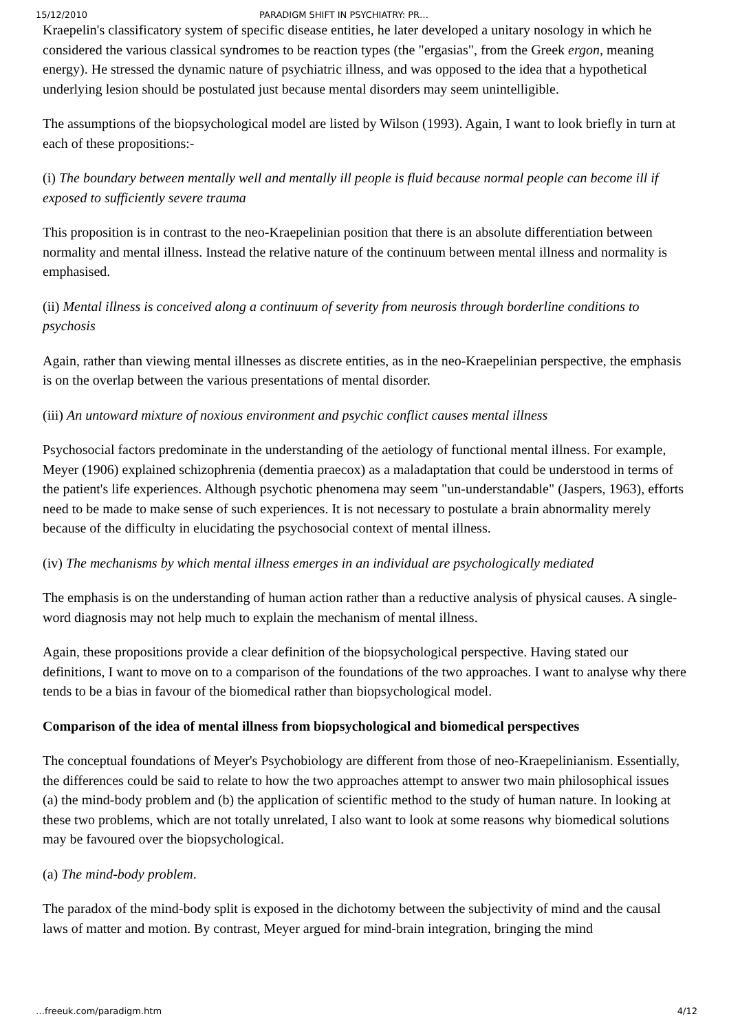15/12/2010 PARADIGM SHIFT IN PSYCHIATRY: PR…
Kraepelin's classificatory system of specific disease entities, he later developed a unitary nosology in which he considered the various classical syndromes to be reaction types (the "ergasias", from the Greek ergon, meaning energy). He stressed the dynamic nature of psychiatric illness, and was opposed to the idea that a hypothetical underlying lesion should be postulated just because mental disorders may seem unintelligible.
The assumptions of the biopsychological model are listed by Wilson (1993). Again, I want to look briefly in turn at each of these propositions:-
(i) The boundary between mentally well and mentally ill people is fluid because normal people can become ill if exposed to sufficiently severe trauma
This proposition is in contrast to the neo-Kraepelinian position that there is an absolute differentiation between normality and mental illness. Instead the relative nature of the continuum between mental illness and normality is emphasised.
(ii) Mental illness is conceived along a continuum of severity from neurosis through borderline conditions to psychosis
Again, rather than viewing mental illnesses as discrete entities, as in the neo-Kraepelinian perspective, the emphasis is on the overlap between the various presentations of mental disorder.
(iii) An untoward mixture of noxious environment and psychic conflict causes mental illness
Psychosocial factors predominate in the understanding of the aetiology of functional mental illness. For example, Meyer (1906) explained schizophrenia (dementia praecox) as a maladaptation that could be understood in terms of the patient's life experiences. Although psychotic phenomena may seem "un-understandable" (Jaspers, 1963), efforts need to be made to make sense of such experiences. It is not necessary to postulate a brain abnormality merely because of the difficulty in elucidating the psychosocial context of mental illness.
(iv) The mechanisms by which mental illness emerges in an individual are psychologically mediated
The emphasis is on the understanding of human action rather than a reductive analysis of physical causes. A single-word diagnosis may not help much to explain the mechanism of mental illness.
Again, these propositions provide a clear definition of the biopsychological perspective. Having stated our definitions, I want to move on to a comparison of the foundations of the two approaches. I want to analyse why there tends to be a bias in favour of the biomedical rather than biopsychological model.
Comparison of the idea of mental illness from biopsychological and biomedical perspectives
The conceptual foundations of Meyer's Psychobiology are different from those of neo-Kraepelinianism. Essentially, the differences could be said to relate to how the two approaches attempt to answer two main philosophical issues (a) the mind-body problem and (b) the application of scientific method to the study of human nature. In looking at these two problems, which are not totally unrelated, I also want to look at some reasons why biomedical solutions may be favoured over the biopsychological.
(a) The mind-body problem.
The paradox of the mind-body split is exposed in the dichotomy between the subjectivity of mind and the causal laws of matter and motion. By contrast, Meyer argued for mind-brain integration, bringing the mind
…freeuk.com/paradigm.htm 4/12